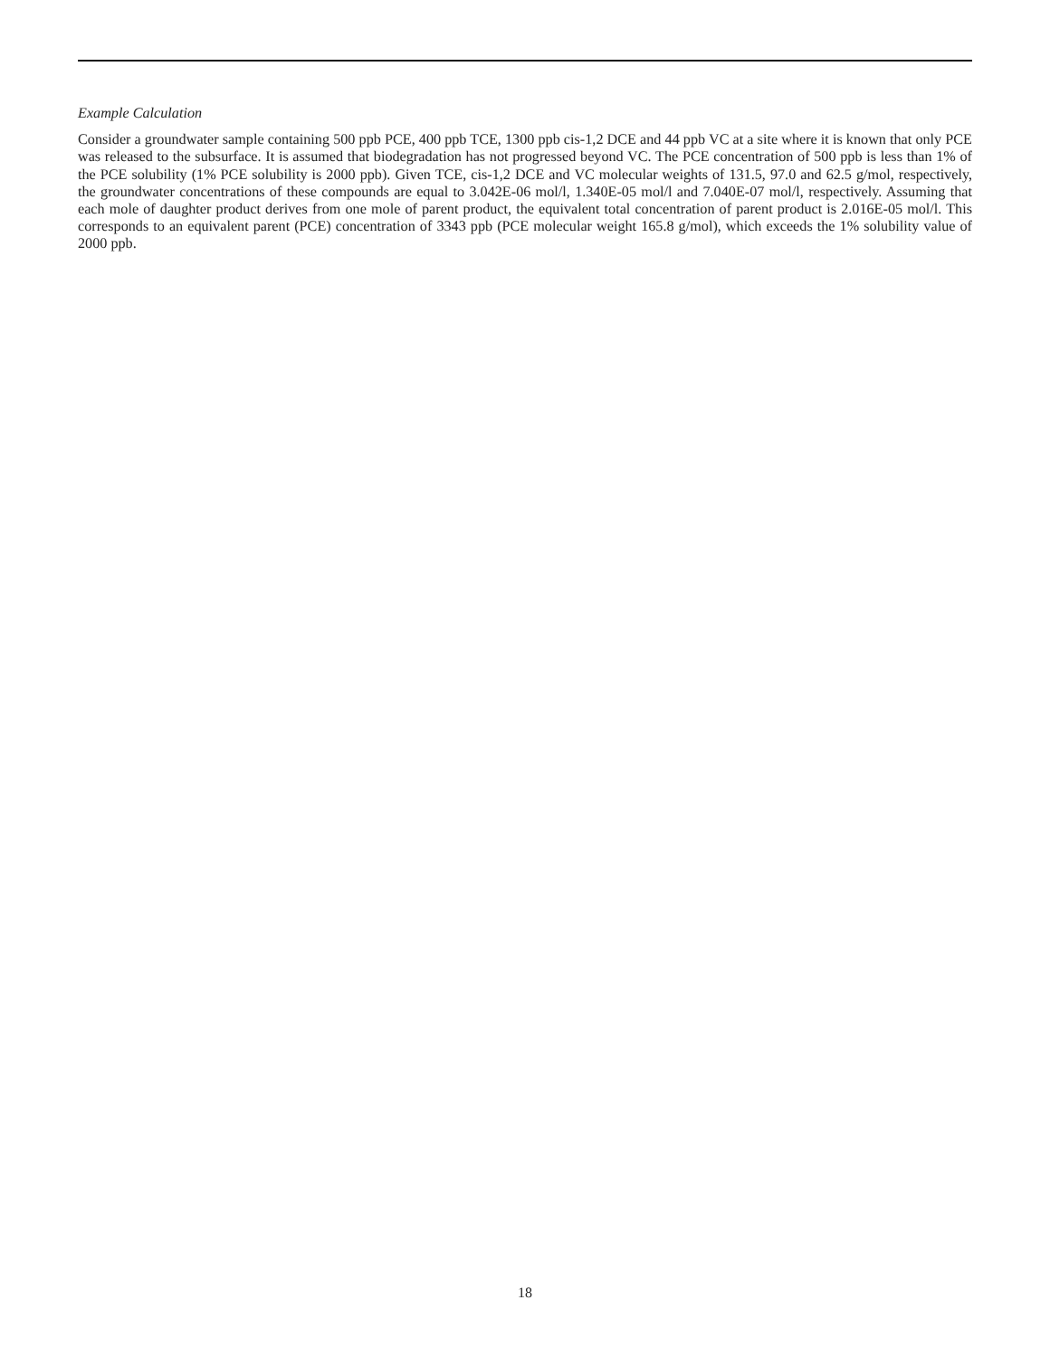Example Calculation
Consider a groundwater sample containing 500 ppb PCE, 400 ppb TCE, 1300 ppb cis-1,2 DCE and 44 ppb VC at a site where it is known that only PCE was released to the subsurface. It is assumed that biodegradation has not progressed beyond VC. The PCE concentration of 500 ppb is less than 1% of the PCE solubility (1% PCE solubility is 2000 ppb). Given TCE, cis-1,2 DCE and VC molecular weights of 131.5, 97.0 and 62.5 g/mol, respectively, the groundwater concentrations of these compounds are equal to 3.042E-06 mol/l, 1.340E-05 mol/l and 7.040E-07 mol/l, respectively. Assuming that each mole of daughter product derives from one mole of parent product, the equivalent total concentration of parent product is 2.016E-05 mol/l. This corresponds to an equivalent parent (PCE) concentration of 3343 ppb (PCE molecular weight 165.8 g/mol), which exceeds the 1% solubility value of 2000 ppb.
18